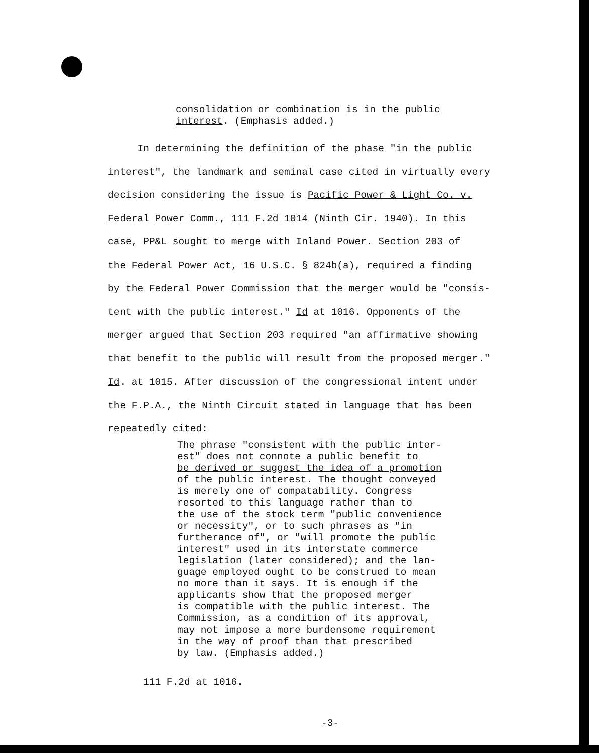consolidation or combination is in the public
interest. (Emphasis added.)
In determining the definition of the phase "in the public
interest", the landmark and seminal case cited in virtually every
decision considering the issue is Pacific Power & Light Co. v.
Federal Power Comm., 111 F.2d 1014 (Ninth Cir. 1940). In this
case, PP&L sought to merge with Inland Power. Section 203 of
the Federal Power Act, 16 U.S.C. § 824b(a), required a finding
by the Federal Power Commission that the merger would be "consis-
tent with the public interest." Id at 1016. Opponents of the
merger argued that Section 203 required "an affirmative showing
that benefit to the public will result from the proposed merger."
Id. at 1015. After discussion of the congressional intent under
the F.P.A., the Ninth Circuit stated in language that has been
repeatedly cited:
The phrase "consistent with the public inter-
est" does not connote a public benefit to
be derived or suggest the idea of a promotion
of the public interest. The thought conveyed
is merely one of compatability. Congress
resorted to this language rather than to
the use of the stock term "public convenience
or necessity", or to such phrases as "in
furtherance of", or "will promote the public
interest" used in its interstate commerce
legislation (later considered); and the lan-
guage employed ought to be construed to mean
no more than it says. It is enough if the
applicants show that the proposed merger
is compatible with the public interest. The
Commission, as a condition of its approval,
may not impose a more burdensome requirement
in the way of proof than that prescribed
by law. (Emphasis added.)
111 F.2d at 1016.
-3-